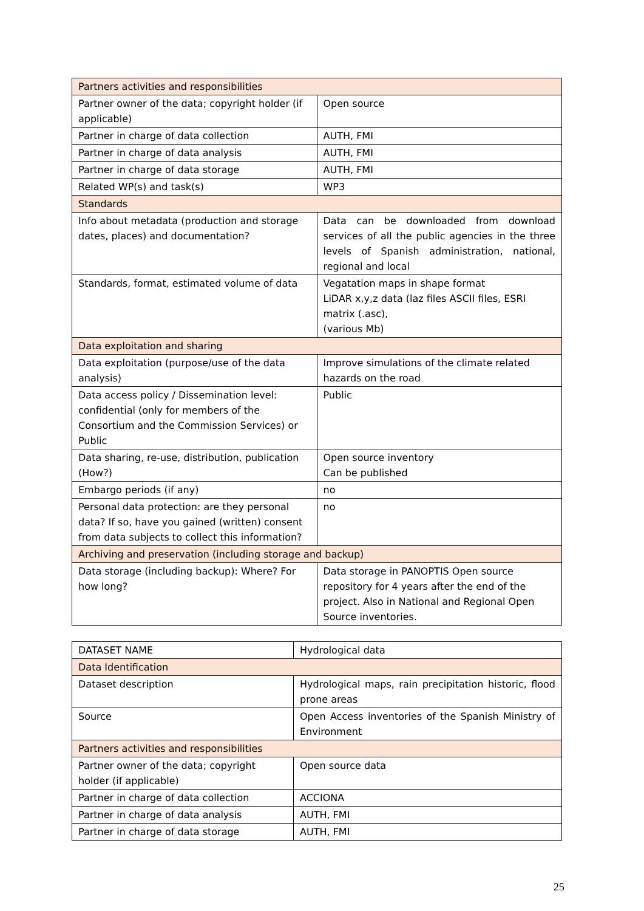| Partners activities and responsibilities | |
| Partner owner of the data; copyright holder (if applicable) | Open source |
| Partner in charge of data collection | AUTH, FMI |
| Partner in charge of data analysis | AUTH, FMI |
| Partner in charge of data storage | AUTH, FMI |
| Related WP(s) and task(s) | WP3 |
| Standards | |
| Info about metadata (production and storage dates, places) and documentation? | Data can be downloaded from download services of all the public agencies in the three levels of Spanish administration, national, regional and local |
| Standards, format, estimated volume of data | Vegatation maps in shape format LiDAR x,y,z data (laz files ASCII files, ESRI matrix (.asc), (various Mb) |
| Data exploitation and sharing | |
| Data exploitation (purpose/use of the data analysis) | Improve simulations of the climate related hazards on the road |
| Data access policy / Dissemination level: confidential (only for members of the Consortium and the Commission Services) or Public | Public |
| Data sharing, re-use, distribution, publication (How?) | Open source inventory Can be published |
| Embargo periods (if any) | no |
| Personal data protection: are they personal data? If so, have you gained (written) consent from data subjects to collect this information? | no |
| Archiving and preservation (including storage and backup) | |
| Data storage (including backup): Where? For how long? | Data storage in PANOPTIS Open source repository for 4 years after the end of the project. Also in National and Regional Open Source inventories. |
| DATASET NAME | Hydrological data |
| Data Identification | |
| Dataset description | Hydrological maps, rain precipitation historic, flood prone areas |
| Source | Open Access inventories of the Spanish Ministry of Environment |
| Partners activities and responsibilities | |
| Partner owner of the data; copyright holder (if applicable) | Open source data |
| Partner in charge of data collection | ACCIONA |
| Partner in charge of data analysis | AUTH, FMI |
| Partner in charge of data storage | AUTH, FMI |
25